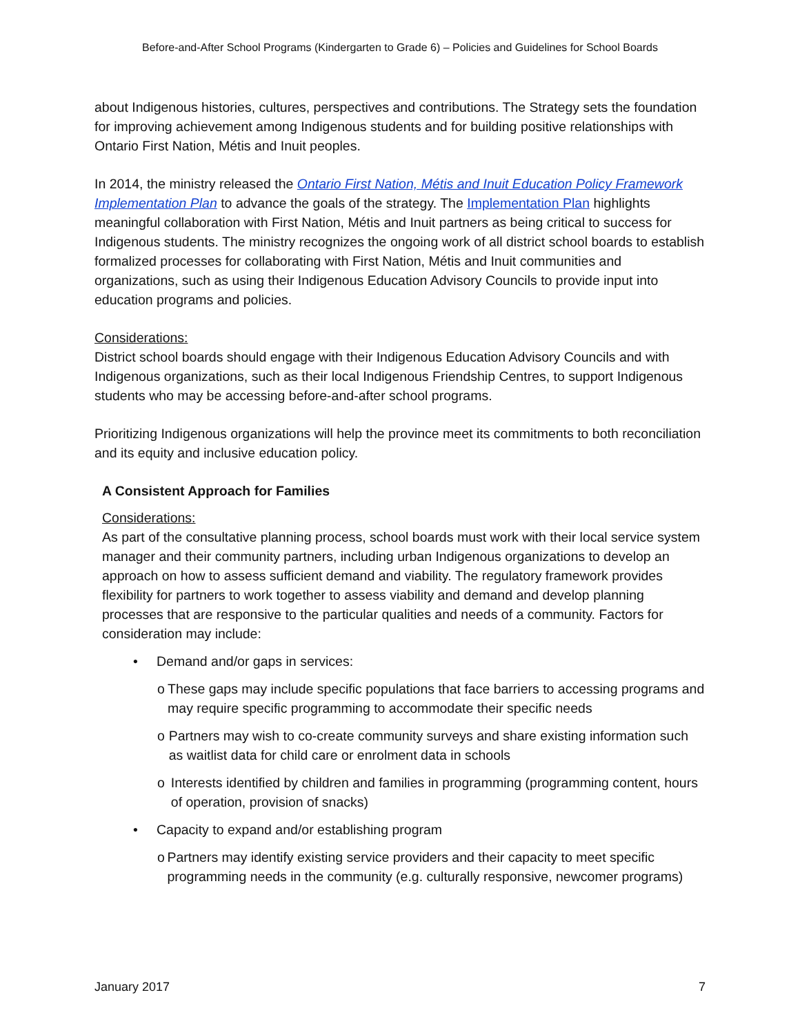Before-and-After School Programs (Kindergarten to Grade 6) – Policies and Guidelines for School Boards
about Indigenous histories, cultures, perspectives and contributions. The Strategy sets the foundation for improving achievement among Indigenous students and for building positive relationships with Ontario First Nation, Métis and Inuit peoples.
In 2014, the ministry released the Ontario First Nation, Métis and Inuit Education Policy Framework Implementation Plan to advance the goals of the strategy. The Implementation Plan highlights meaningful collaboration with First Nation, Métis and Inuit partners as being critical to success for Indigenous students. The ministry recognizes the ongoing work of all district school boards to establish formalized processes for collaborating with First Nation, Métis and Inuit communities and organizations, such as using their Indigenous Education Advisory Councils to provide input into education programs and policies.
Considerations:
District school boards should engage with their Indigenous Education Advisory Councils and with Indigenous organizations, such as their local Indigenous Friendship Centres, to support Indigenous students who may be accessing before-and-after school programs.
Prioritizing Indigenous organizations will help the province meet its commitments to both reconciliation and its equity and inclusive education policy.
A Consistent Approach for Families
Considerations:
As part of the consultative planning process, school boards must work with their local service system manager and their community partners, including urban Indigenous organizations to develop an approach on how to assess sufficient demand and viability. The regulatory framework provides flexibility for partners to work together to assess viability and demand and develop planning processes that are responsive to the particular qualities and needs of a community. Factors for consideration may include:
• Demand and/or gaps in services:
o These gaps may include specific populations that face barriers to accessing programs and may require specific programming to accommodate their specific needs
o Partners may wish to co-create community surveys and share existing information such as waitlist data for child care or enrolment data in schools
o Interests identified by children and families in programming (programming content, hours of operation, provision of snacks)
• Capacity to expand and/or establishing program
o Partners may identify existing service providers and their capacity to meet specific programming needs in the community (e.g. culturally responsive, newcomer programs)
January 2017 7